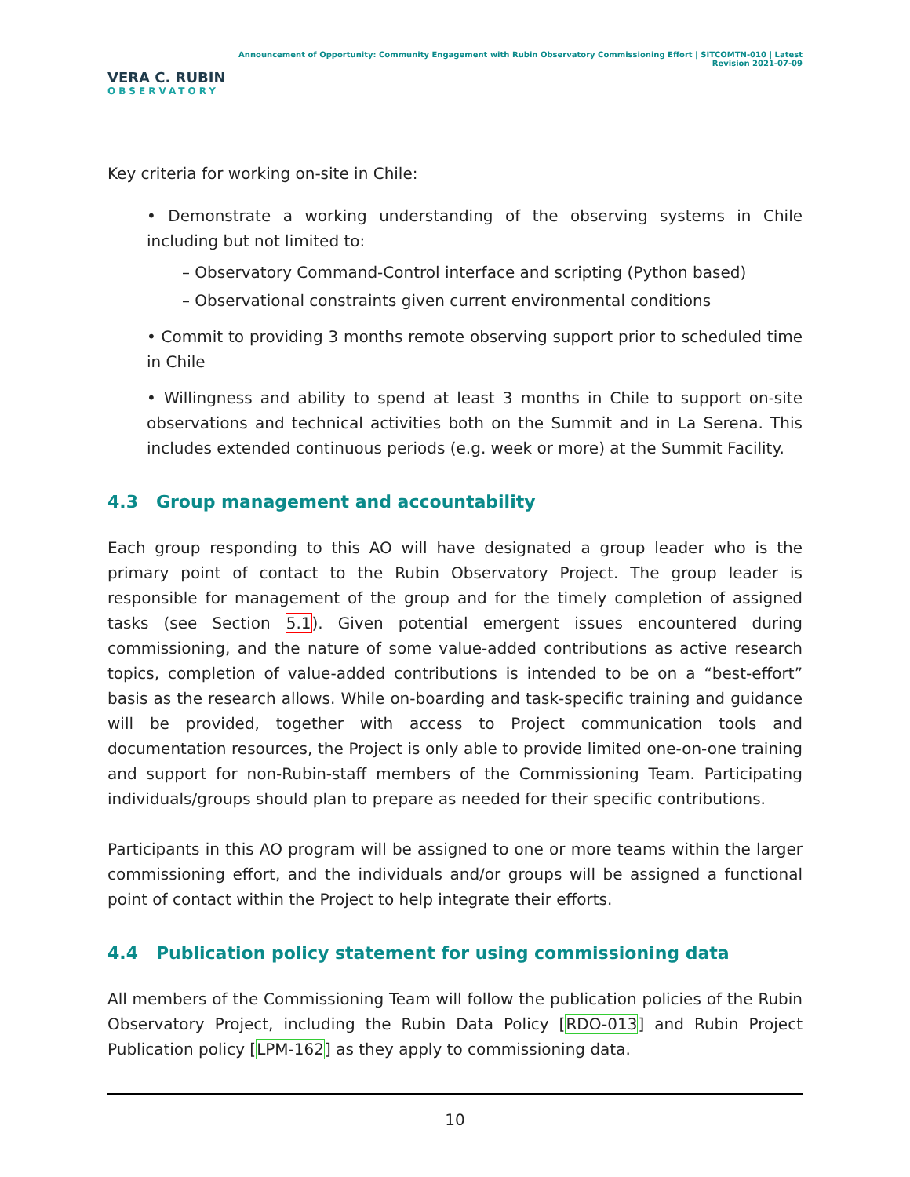VERA C. RUBIN
OBSERVATORY
Announcement of Opportunity: Community Engagement with Rubin Observatory Commissioning Effort | SITCOMTN-010 | Latest Revision 2021-07-09
Key criteria for working on-site in Chile:
• Demonstrate a working understanding of the observing systems in Chile including but not limited to:
– Observatory Command-Control interface and scripting (Python based)
– Observational constraints given current environmental conditions
• Commit to providing 3 months remote observing support prior to scheduled time in Chile
• Willingness and ability to spend at least 3 months in Chile to support on-site observations and technical activities both on the Summit and in La Serena. This includes extended continuous periods (e.g. week or more) at the Summit Facility.
4.3 Group management and accountability
Each group responding to this AO will have designated a group leader who is the primary point of contact to the Rubin Observatory Project. The group leader is responsible for management of the group and for the timely completion of assigned tasks (see Section 5.1). Given potential emergent issues encountered during commissioning, and the nature of some value-added contributions as active research topics, completion of value-added contributions is intended to be on a “best-effort” basis as the research allows. While on-boarding and task-specific training and guidance will be provided, together with access to Project communication tools and documentation resources, the Project is only able to provide limited one-on-one training and support for non-Rubin-staff members of the Commissioning Team. Participating individuals/groups should plan to prepare as needed for their specific contributions.
Participants in this AO program will be assigned to one or more teams within the larger commissioning effort, and the individuals and/or groups will be assigned a functional point of contact within the Project to help integrate their efforts.
4.4 Publication policy statement for using commissioning data
All members of the Commissioning Team will follow the publication policies of the Rubin Observatory Project, including the Rubin Data Policy [RDO-013] and Rubin Project Publication policy [LPM-162] as they apply to commissioning data.
10